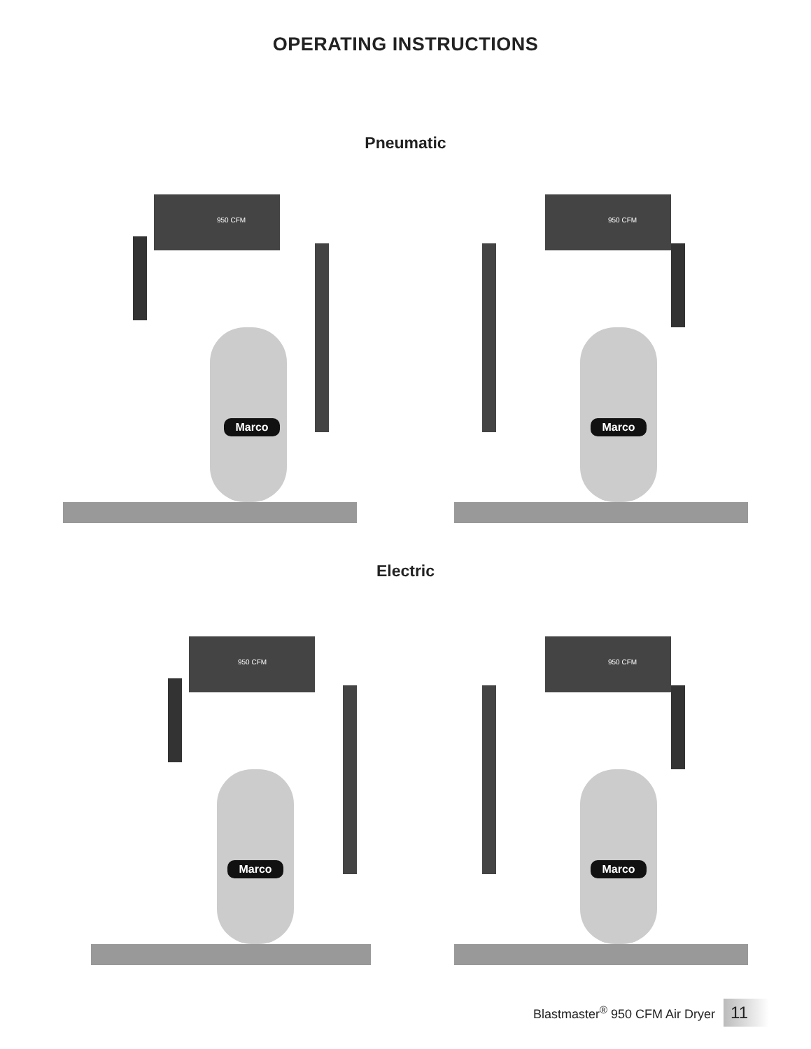OPERATING INSTRUCTIONS
Pneumatic
Marco
950 CFM
Marco
950 CFM
Electric
Marco
950 CFM
Marco
950 CFM
Blastmaster<sup>®</sup> 950 CFM Air Dryer 11